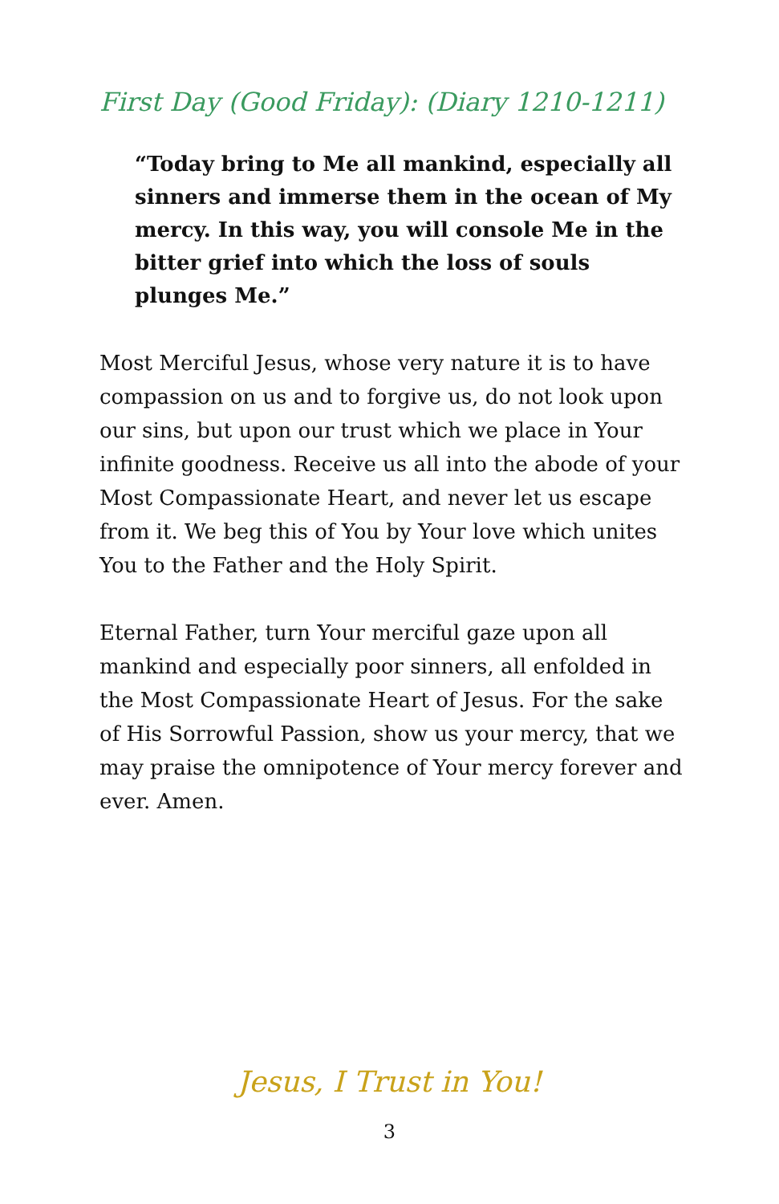First Day (Good Friday): (Diary 1210-1211)
“Today bring to Me all mankind, especially all sinners and immerse them in the ocean of My mercy. In this way, you will console Me in the bitter grief into which the loss of souls plunges Me.”
Most Merciful Jesus, whose very nature it is to have compassion on us and to forgive us, do not look upon our sins, but upon our trust which we place in Your infinite goodness. Receive us all into the abode of your Most Compassionate Heart, and never let us escape from it. We beg this of You by Your love which unites You to the Father and the Holy Spirit.
Eternal Father, turn Your merciful gaze upon all mankind and especially poor sinners, all enfolded in the Most Compassionate Heart of Jesus. For the sake of His Sorrowful Passion, show us your mercy, that we may praise the omnipotence of Your mercy forever and ever. Amen.
Jesus, I Trust in You!
3